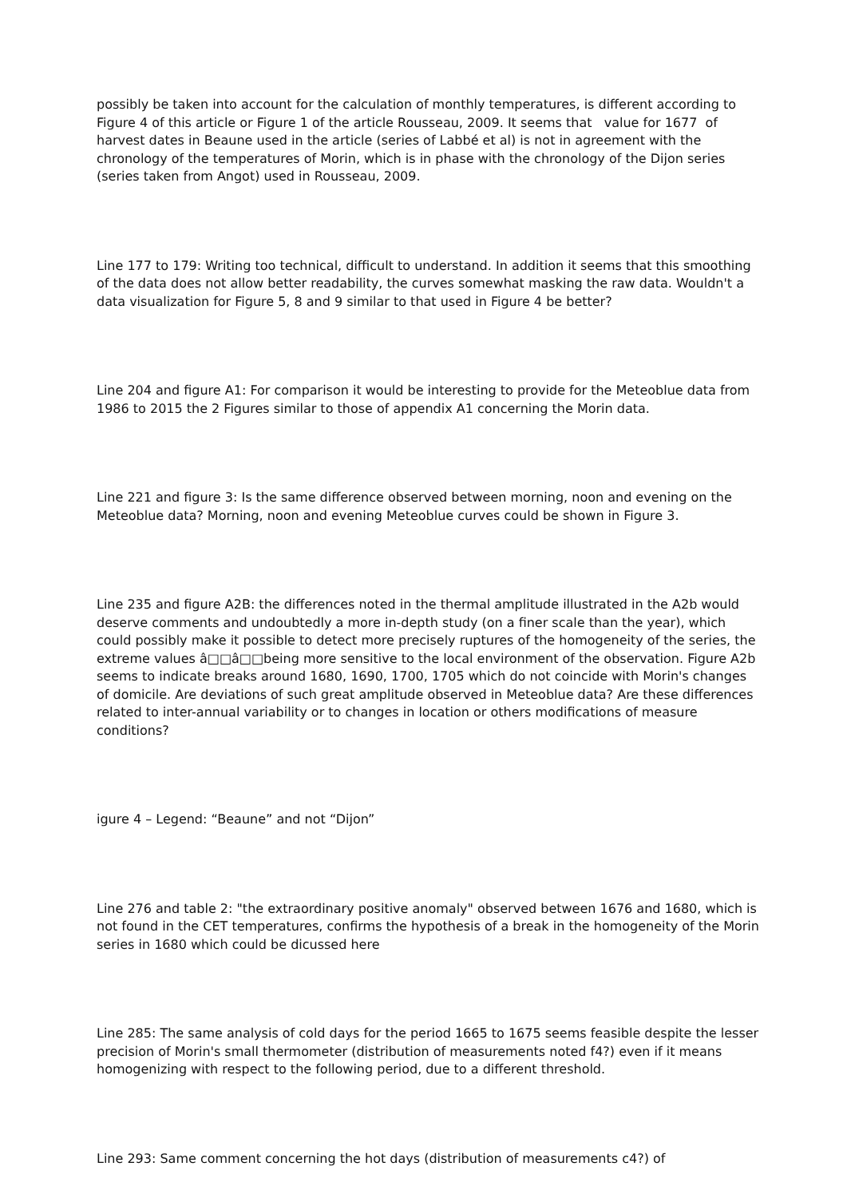possibly be taken into account for the calculation of monthly temperatures, is different according to Figure 4 of this article or Figure 1 of the article Rousseau, 2009. It seems that value for 1677 of harvest dates in Beaune used in the article (series of Labbé et al) is not in agreement with the chronology of the temperatures of Morin, which is in phase with the chronology of the Dijon series (series taken from Angot) used in Rousseau, 2009.
Line 177 to 179: Writing too technical, difficult to understand. In addition it seems that this smoothing of the data does not allow better readability, the curves somewhat masking the raw data. Wouldn't a data visualization for Figure 5, 8 and 9 similar to that used in Figure 4 be better?
Line 204 and figure A1: For comparison it would be interesting to provide for the Meteoblue data from 1986 to 2015 the 2 Figures similar to those of appendix A1 concerning the Morin data.
Line 221 and figure 3: Is the same difference observed between morning, noon and evening on the Meteoblue data? Morning, noon and evening Meteoblue curves could be shown in Figure 3.
Line 235 and figure A2B: the differences noted in the thermal amplitude illustrated in the A2b would deserve comments and undoubtedly a more in-depth study (on a finer scale than the year), which could possibly make it possible to detect more precisely ruptures of the homogeneity of the series, the extreme values â□□â□□being more sensitive to the local environment of the observation. Figure A2b seems to indicate breaks around 1680, 1690, 1700, 1705 which do not coincide with Morin's changes of domicile. Are deviations of such great amplitude observed in Meteoblue data? Are these differences related to inter-annual variability or to changes in location or others modifications of measure conditions?
igure 4 – Legend: “Beaune” and not “Dijon”
Line 276 and table 2: "the extraordinary positive anomaly" observed between 1676 and 1680, which is not found in the CET temperatures, confirms the hypothesis of a break in the homogeneity of the Morin series in 1680 which could be dicussed here
Line 285: The same analysis of cold days for the period 1665 to 1675 seems feasible despite the lesser precision of Morin's small thermometer (distribution of measurements noted f4?) even if it means homogenizing with respect to the following period, due to a different threshold.
Line 293: Same comment concerning the hot days (distribution of measurements c4?) of